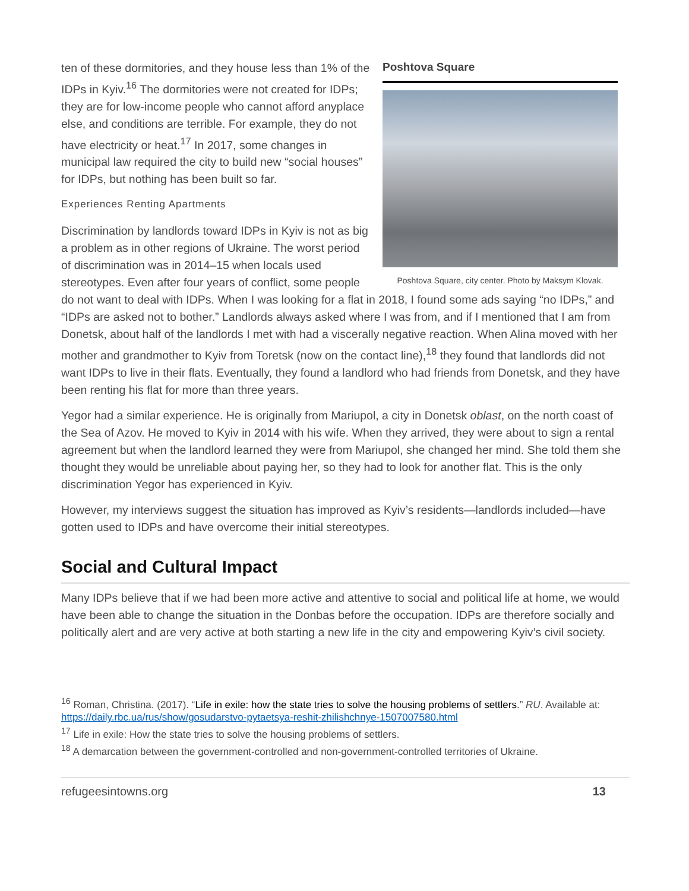Poshtova Square
Poshtova Square, city center. Photo by Maksym Klovak.
ten of these dormitories, and they house less than 1% of the IDPs in Kyiv.<sup>16</sup> The dormitories were not created for IDPs; they are for low-income people who cannot afford anyplace else, and conditions are terrible. For example, they do not have electricity or heat.<sup>17</sup> In 2017, some changes in municipal law required the city to build new “social houses” for IDPs, but nothing has been built so far.
Experiences Renting Apartments
Discrimination by landlords toward IDPs in Kyiv is not as big a problem as in other regions of Ukraine. The worst period of discrimination was in 2014–15 when locals used stereotypes. Even after four years of conflict, some people do not want to deal with IDPs. When I was looking for a flat in 2018, I found some ads saying “no IDPs,” and “IDPs are asked not to bother.” Landlords always asked where I was from, and if I mentioned that I am from Donetsk, about half of the landlords I met with had a viscerally negative reaction. When Alina moved with her mother and grandmother to Kyiv from Toretsk (now on the contact line),<sup>18</sup> they found that landlords did not want IDPs to live in their flats. Eventually, they found a landlord who had friends from Donetsk, and they have been renting his flat for more than three years.
Yegor had a similar experience. He is originally from Mariupol, a city in Donetsk oblast, on the north coast of the Sea of Azov. He moved to Kyiv in 2014 with his wife. When they arrived, they were about to sign a rental agreement but when the landlord learned they were from Mariupol, she changed her mind. She told them she thought they would be unreliable about paying her, so they had to look for another flat. This is the only discrimination Yegor has experienced in Kyiv.
However, my interviews suggest the situation has improved as Kyiv’s residents—landlords included—have gotten used to IDPs and have overcome their initial stereotypes.
Social and Cultural Impact
Many IDPs believe that if we had been more active and attentive to social and political life at home, we would have been able to change the situation in the Donbas before the occupation. IDPs are therefore socially and politically alert and are very active at both starting a new life in the city and empowering Kyiv’s civil society.
<sup>16</sup> Roman, Christina. (2017). “Life in exile: how the state tries to solve the housing problems of settlers.” RU. Available at: https://daily.rbc.ua/rus/show/gosudarstvo-pytaetsya-reshit-zhilishchnye-1507007580.html
<sup>17</sup> Life in exile: How the state tries to solve the housing problems of settlers.
<sup>18</sup> A demarcation between the government-controlled and non-government-controlled territories of Ukraine.
refugeesintowns.org 13